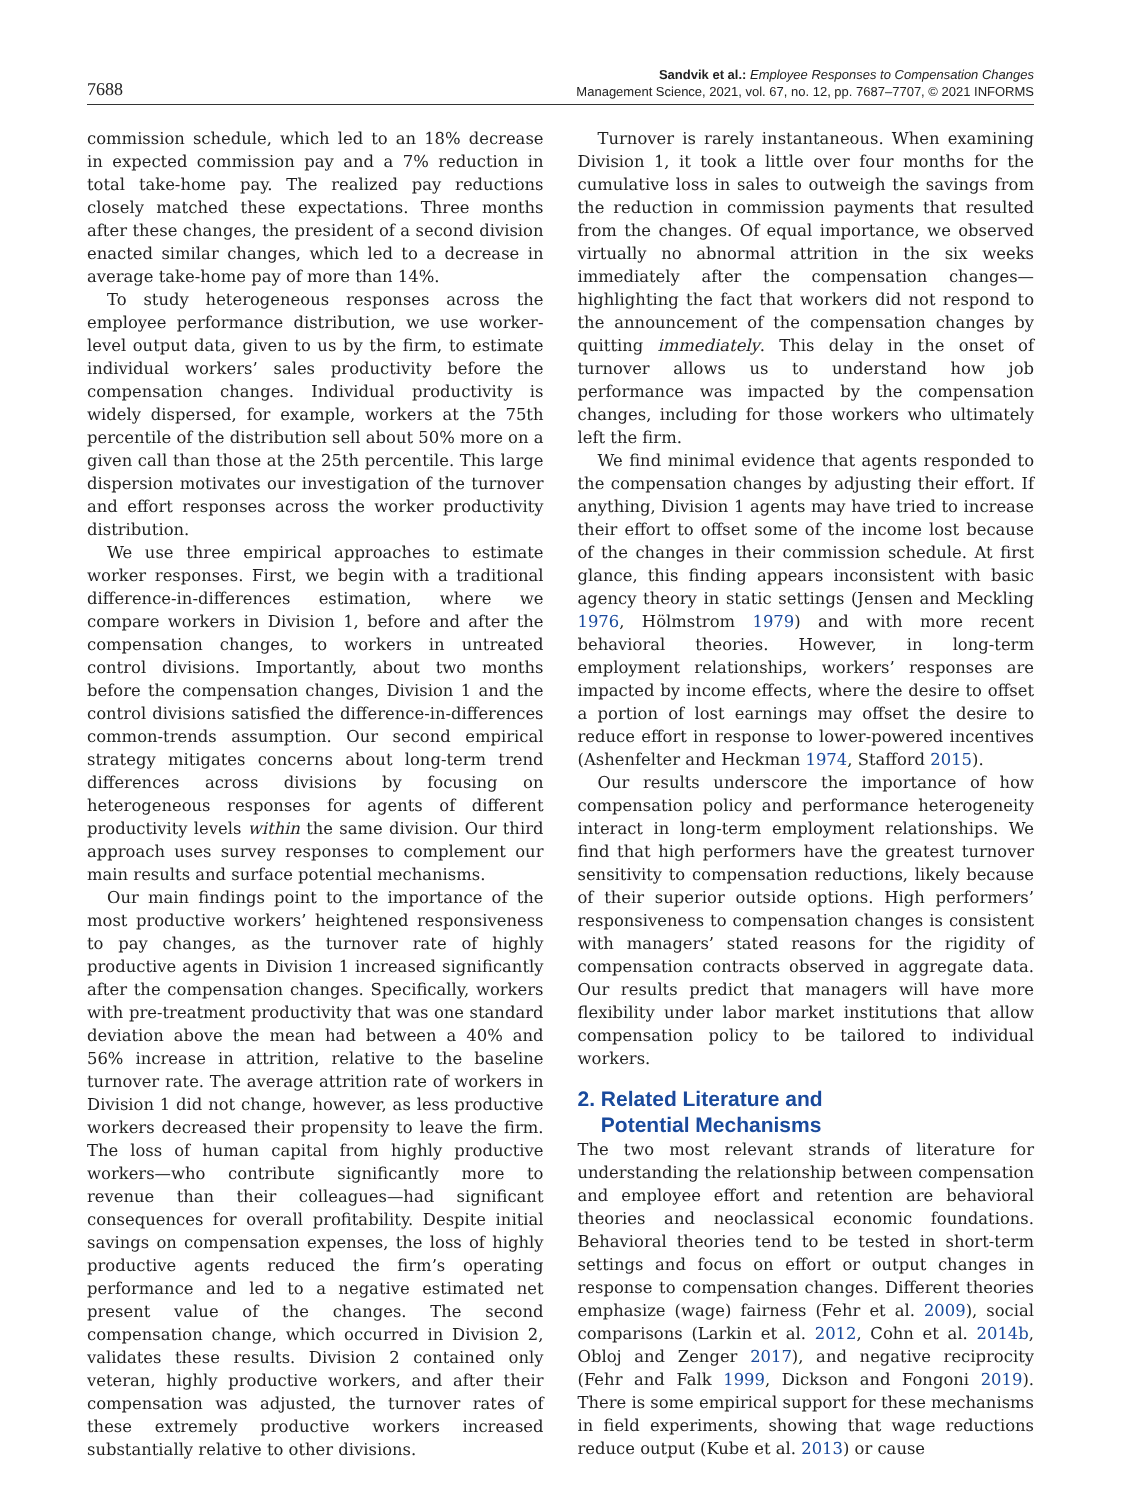7688
Sandvik et al.: Employee Responses to Compensation Changes
Management Science, 2021, vol. 67, no. 12, pp. 7687–7707, © 2021 INFORMS
commission schedule, which led to an 18% decrease in expected commission pay and a 7% reduction in total take-home pay. The realized pay reductions closely matched these expectations. Three months after these changes, the president of a second division enacted similar changes, which led to a decrease in average take-home pay of more than 14%.
To study heterogeneous responses across the employee performance distribution, we use worker-level output data, given to us by the firm, to estimate individual workers’ sales productivity before the compensation changes. Individual productivity is widely dispersed, for example, workers at the 75th percentile of the distribution sell about 50% more on a given call than those at the 25th percentile. This large dispersion motivates our investigation of the turnover and effort responses across the worker productivity distribution.
We use three empirical approaches to estimate worker responses. First, we begin with a traditional difference-in-differences estimation, where we compare workers in Division 1, before and after the compensation changes, to workers in untreated control divisions. Importantly, about two months before the compensation changes, Division 1 and the control divisions satisfied the difference-in-differences common-trends assumption. Our second empirical strategy mitigates concerns about long-term trend differences across divisions by focusing on heterogeneous responses for agents of different productivity levels within the same division. Our third approach uses survey responses to complement our main results and surface potential mechanisms.
Our main findings point to the importance of the most productive workers’ heightened responsiveness to pay changes, as the turnover rate of highly productive agents in Division 1 increased significantly after the compensation changes. Specifically, workers with pre-treatment productivity that was one standard deviation above the mean had between a 40% and 56% increase in attrition, relative to the baseline turnover rate. The average attrition rate of workers in Division 1 did not change, however, as less productive workers decreased their propensity to leave the firm. The loss of human capital from highly productive workers—who contribute significantly more to revenue than their colleagues—had significant consequences for overall profitability. Despite initial savings on compensation expenses, the loss of highly productive agents reduced the firm’s operating performance and led to a negative estimated net present value of the changes. The second compensation change, which occurred in Division 2, validates these results. Division 2 contained only veteran, highly productive workers, and after their compensation was adjusted, the turnover rates of these extremely productive workers increased substantially relative to other divisions.
Turnover is rarely instantaneous. When examining Division 1, it took a little over four months for the cumulative loss in sales to outweigh the savings from the reduction in commission payments that resulted from the changes. Of equal importance, we observed virtually no abnormal attrition in the six weeks immediately after the compensation changes—highlighting the fact that workers did not respond to the announcement of the compensation changes by quitting immediately. This delay in the onset of turnover allows us to understand how job performance was impacted by the compensation changes, including for those workers who ultimately left the firm.
We find minimal evidence that agents responded to the compensation changes by adjusting their effort. If anything, Division 1 agents may have tried to increase their effort to offset some of the income lost because of the changes in their commission schedule. At first glance, this finding appears inconsistent with basic agency theory in static settings (Jensen and Meckling 1976, Hölmstrom 1979) and with more recent behavioral theories. However, in long-term employment relationships, workers’ responses are impacted by income effects, where the desire to offset a portion of lost earnings may offset the desire to reduce effort in response to lower-powered incentives (Ashenfelter and Heckman 1974, Stafford 2015).
Our results underscore the importance of how compensation policy and performance heterogeneity interact in long-term employment relationships. We find that high performers have the greatest turnover sensitivity to compensation reductions, likely because of their superior outside options. High performers’ responsiveness to compensation changes is consistent with managers’ stated reasons for the rigidity of compensation contracts observed in aggregate data. Our results predict that managers will have more flexibility under labor market institutions that allow compensation policy to be tailored to individual workers.
2. Related Literature and
Potential Mechanisms
The two most relevant strands of literature for understanding the relationship between compensation and employee effort and retention are behavioral theories and neoclassical economic foundations. Behavioral theories tend to be tested in short-term settings and focus on effort or output changes in response to compensation changes. Different theories emphasize (wage) fairness (Fehr et al. 2009), social comparisons (Larkin et al. 2012, Cohn et al. 2014b, Obloj and Zenger 2017), and negative reciprocity (Fehr and Falk 1999, Dickson and Fongoni 2019). There is some empirical support for these mechanisms in field experiments, showing that wage reductions reduce output (Kube et al. 2013) or cause